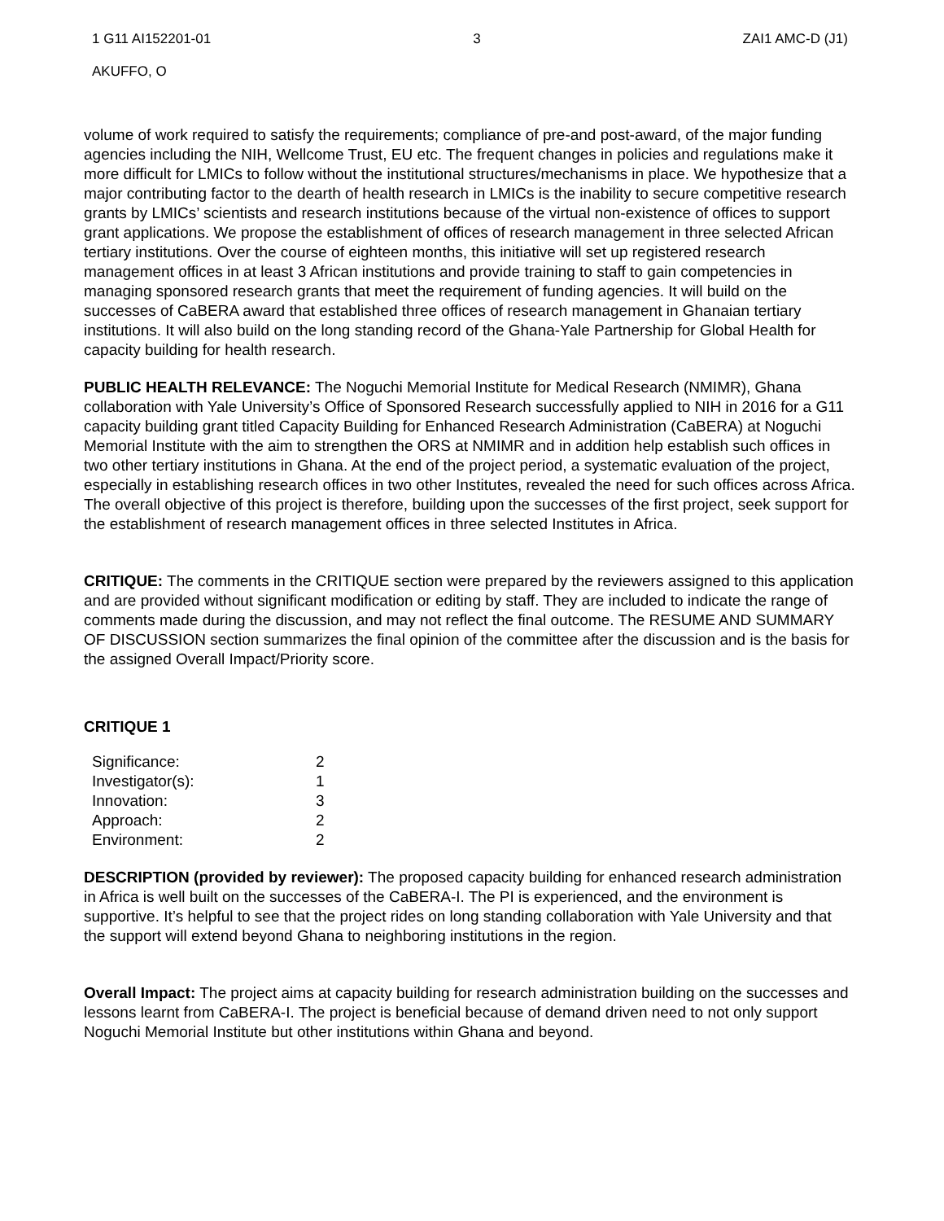1 G11 AI152201-01 3 ZAI1 AMC-D (J1)
AKUFFO, O
volume of work required to satisfy the requirements; compliance of pre-and post-award, of the major funding agencies including the NIH, Wellcome Trust, EU etc. The frequent changes in policies and regulations make it more difficult for LMICs to follow without the institutional structures/mechanisms in place. We hypothesize that a major contributing factor to the dearth of health research in LMICs is the inability to secure competitive research grants by LMICs’ scientists and research institutions because of the virtual non-existence of offices to support grant applications. We propose the establishment of offices of research management in three selected African tertiary institutions. Over the course of eighteen months, this initiative will set up registered research management offices in at least 3 African institutions and provide training to staff to gain competencies in managing sponsored research grants that meet the requirement of funding agencies. It will build on the successes of CaBERA award that established three offices of research management in Ghanaian tertiary institutions. It will also build on the long standing record of the Ghana-Yale Partnership for Global Health for capacity building for health research.
PUBLIC HEALTH RELEVANCE: The Noguchi Memorial Institute for Medical Research (NMIMR), Ghana collaboration with Yale University’s Office of Sponsored Research successfully applied to NIH in 2016 for a G11 capacity building grant titled Capacity Building for Enhanced Research Administration (CaBERA) at Noguchi Memorial Institute with the aim to strengthen the ORS at NMIMR and in addition help establish such offices in two other tertiary institutions in Ghana. At the end of the project period, a systematic evaluation of the project, especially in establishing research offices in two other Institutes, revealed the need for such offices across Africa. The overall objective of this project is therefore, building upon the successes of the first project, seek support for the establishment of research management offices in three selected Institutes in Africa.
CRITIQUE: The comments in the CRITIQUE section were prepared by the reviewers assigned to this application and are provided without significant modification or editing by staff. They are included to indicate the range of comments made during the discussion, and may not reflect the final outcome. The RESUME AND SUMMARY OF DISCUSSION section summarizes the final opinion of the committee after the discussion and is the basis for the assigned Overall Impact/Priority score.
CRITIQUE 1
| Significance: | 2 |
| Investigator(s): | 1 |
| Innovation: | 3 |
| Approach: | 2 |
| Environment: | 2 |
DESCRIPTION (provided by reviewer): The proposed capacity building for enhanced research administration in Africa is well built on the successes of the CaBERA-I. The PI is experienced, and the environment is supportive. It’s helpful to see that the project rides on long standing collaboration with Yale University and that the support will extend beyond Ghana to neighboring institutions in the region.
Overall Impact: The project aims at capacity building for research administration building on the successes and lessons learnt from CaBERA-I. The project is beneficial because of demand driven need to not only support Noguchi Memorial Institute but other institutions within Ghana and beyond.